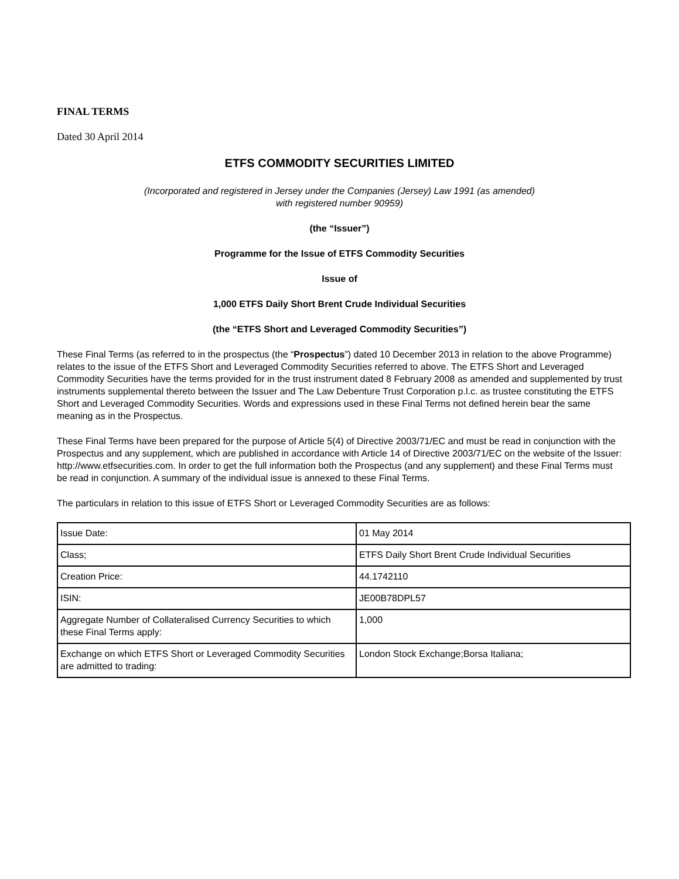FINAL TERMS
Dated 30 April 2014
ETFS COMMODITY SECURITIES LIMITED
(Incorporated and registered in Jersey under the Companies (Jersey) Law 1991 (as amended)
with registered number 90959)
(the “Issuer”)
Programme for the Issue of ETFS Commodity Securities
Issue of
1,000 ETFS Daily Short Brent Crude Individual Securities
(the “ETFS Short and Leveraged Commodity Securities”)
These Final Terms (as referred to in the prospectus (the “Prospectus”) dated 10 December 2013 in relation to the above Programme) relates to the issue of the ETFS Short and Leveraged Commodity Securities referred to above. The ETFS Short and Leveraged Commodity Securities have the terms provided for in the trust instrument dated 8 February 2008 as amended and supplemented by trust instruments supplemental thereto between the Issuer and The Law Debenture Trust Corporation p.l.c. as trustee constituting the ETFS Short and Leveraged Commodity Securities. Words and expressions used in these Final Terms not defined herein bear the same meaning as in the Prospectus.
These Final Terms have been prepared for the purpose of Article 5(4) of Directive 2003/71/EC and must be read in conjunction with the Prospectus and any supplement, which are published in accordance with Article 14 of Directive 2003/71/EC on the website of the Issuer: http://www.etfsecurities.com. In order to get the full information both the Prospectus (and any supplement) and these Final Terms must be read in conjunction. A summary of the individual issue is annexed to these Final Terms.
The particulars in relation to this issue of ETFS Short or Leveraged Commodity Securities are as follows:
| Issue Date: | 01 May 2014 |
| Class; | ETFS Daily Short Brent Crude Individual Securities |
| Creation Price: | 44.1742110 |
| ISIN: | JE00B78DPL57 |
| Aggregate Number of Collateralised Currency Securities to which these Final Terms apply: | 1,000 |
| Exchange on which ETFS Short or Leveraged Commodity Securities are admitted to trading: | London Stock Exchange;Borsa Italiana; |